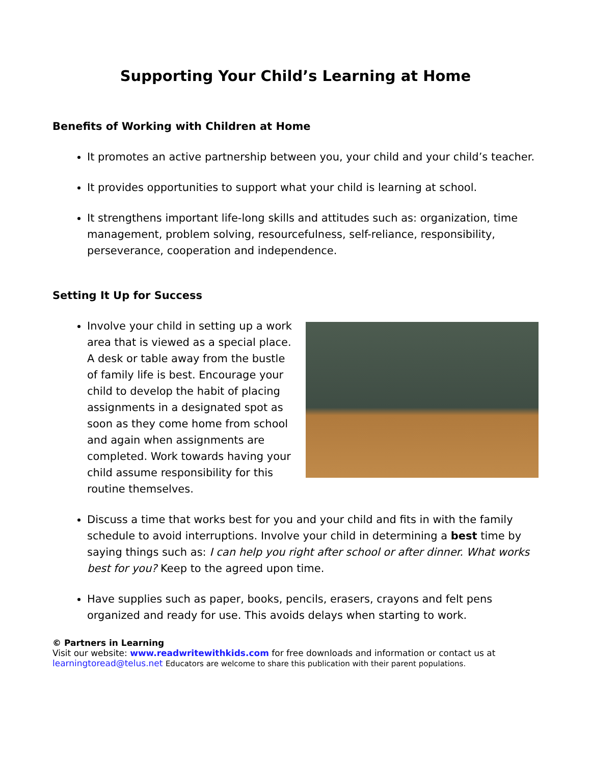Supporting Your Child’s Learning at Home
Benefits of Working with Children at Home
It promotes an active partnership between you, your child and your child’s teacher.
It provides opportunities to support what your child is learning at school.
It strengthens important life-long skills and attitudes such as: organization, time management, problem solving, resourcefulness, self-reliance, responsibility, perseverance, cooperation and independence.
Setting It Up for Success
Involve your child in setting up a work area that is viewed as a special place. A desk or table away from the bustle of family life is best. Encourage your child to develop the habit of placing assignments in a designated spot as soon as they come home from school and again when assignments are completed. Work towards having your child assume responsibility for this routine themselves.
Discuss a time that works best for you and your child and fits in with the family schedule to avoid interruptions. Involve your child in determining a best time by saying things such as: I can help you right after school or after dinner. What works best for you? Keep to the agreed upon time.
Have supplies such as paper, books, pencils, erasers, crayons and felt pens organized and ready for use. This avoids delays when starting to work.
© Partners in Learning
Visit our website: www.readwritewithkids.com for free downloads and information or contact us at learningtoread@telus.net Educators are welcome to share this publication with their parent populations.